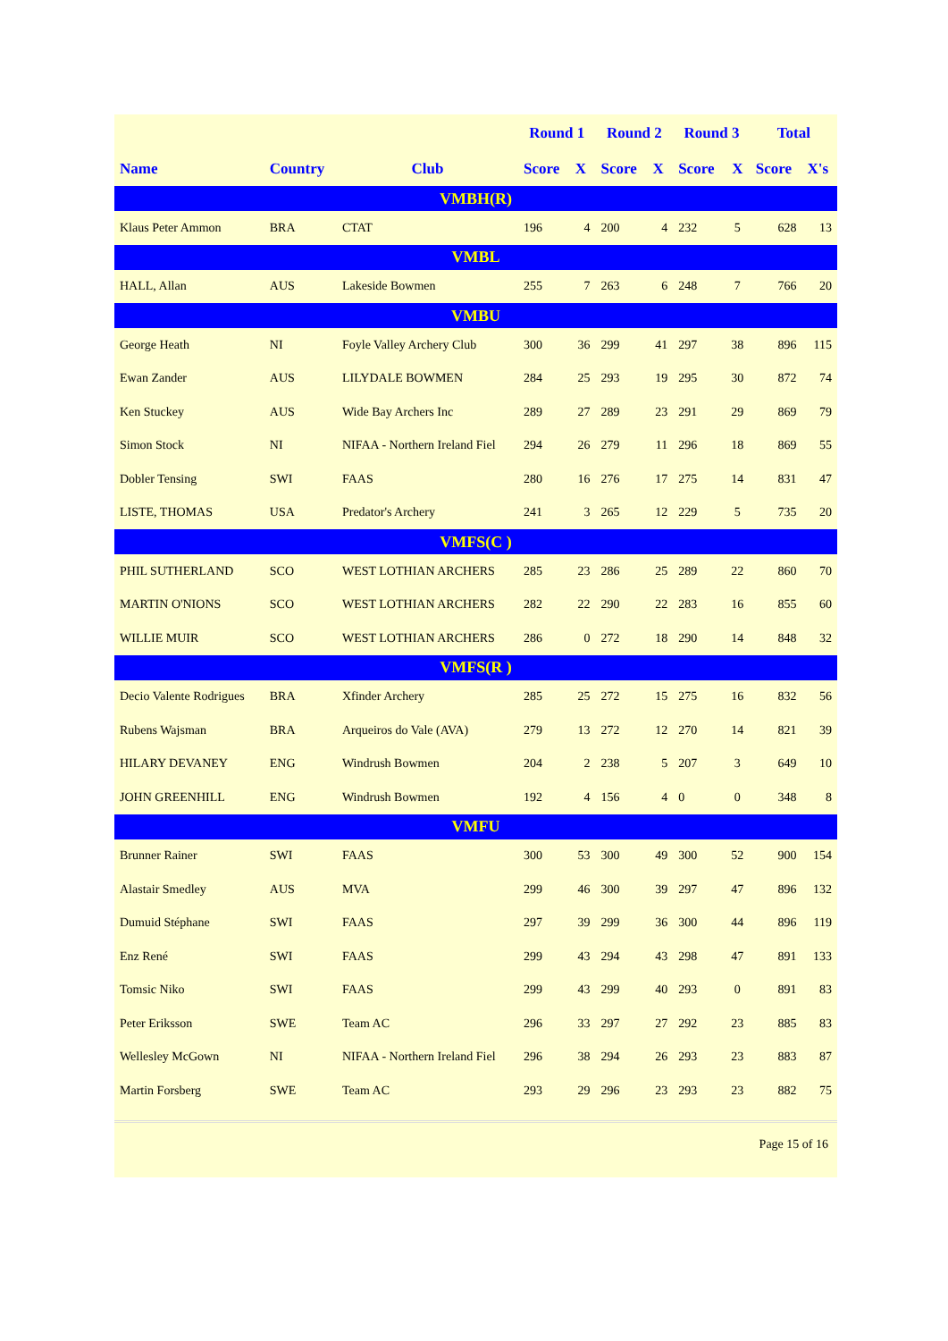| | | | Round 1 | | Round 2 | | Round 3 | | Total | |
| --- | --- | --- | --- | --- | --- | --- | --- | --- | --- | --- |
| Name | Country | Club | Score | X | Score | X | Score | X | Score | X's |
| VMBH(R) | | | | | | | | | | |
| Klaus Peter Ammon | BRA | CTAT | 196 | 4 | 200 | 4 | 232 | 5 | 628 | 13 |
| VMBL | | | | | | | | | | |
| HALL, Allan | AUS | Lakeside Bowmen | 255 | 7 | 263 | 6 | 248 | 7 | 766 | 20 |
| VMBU | | | | | | | | | | |
| George Heath | NI | Foyle Valley Archery Club | 300 | 36 | 299 | 41 | 297 | 38 | 896 | 115 |
| Ewan Zander | AUS | LILYDALE BOWMEN | 284 | 25 | 293 | 19 | 295 | 30 | 872 | 74 |
| Ken Stuckey | AUS | Wide Bay Archers Inc | 289 | 27 | 289 | 23 | 291 | 29 | 869 | 79 |
| Simon Stock | NI | NIFAA - Northern Ireland Fiel | 294 | 26 | 279 | 11 | 296 | 18 | 869 | 55 |
| Dobler Tensing | SWI | FAAS | 280 | 16 | 276 | 17 | 275 | 14 | 831 | 47 |
| LISTE, THOMAS | USA | Predator's Archery | 241 | 3 | 265 | 12 | 229 | 5 | 735 | 20 |
| VMFS(C ) | | | | | | | | | | |
| PHIL SUTHERLAND | SCO | WEST LOTHIAN ARCHERS | 285 | 23 | 286 | 25 | 289 | 22 | 860 | 70 |
| MARTIN O'NIONS | SCO | WEST LOTHIAN ARCHERS | 282 | 22 | 290 | 22 | 283 | 16 | 855 | 60 |
| WILLIE MUIR | SCO | WEST LOTHIAN ARCHERS | 286 | 0 | 272 | 18 | 290 | 14 | 848 | 32 |
| VMFS(R ) | | | | | | | | | | |
| Decio Valente Rodrigues | BRA | Xfinder Archery | 285 | 25 | 272 | 15 | 275 | 16 | 832 | 56 |
| Rubens Wajsman | BRA | Arqueiros do Vale (AVA) | 279 | 13 | 272 | 12 | 270 | 14 | 821 | 39 |
| HILARY DEVANEY | ENG | Windrush Bowmen | 204 | 2 | 238 | 5 | 207 | 3 | 649 | 10 |
| JOHN GREENHILL | ENG | Windrush Bowmen | 192 | 4 | 156 | 4 | 0 | 0 | 348 | 8 |
| VMFU | | | | | | | | | | |
| Brunner Rainer | SWI | FAAS | 300 | 53 | 300 | 49 | 300 | 52 | 900 | 154 |
| Alastair Smedley | AUS | MVA | 299 | 46 | 300 | 39 | 297 | 47 | 896 | 132 |
| Dumuid Stéphane | SWI | FAAS | 297 | 39 | 299 | 36 | 300 | 44 | 896 | 119 |
| Enz René | SWI | FAAS | 299 | 43 | 294 | 43 | 298 | 47 | 891 | 133 |
| Tomsic Niko | SWI | FAAS | 299 | 43 | 299 | 40 | 293 | 0 | 891 | 83 |
| Peter Eriksson | SWE | Team AC | 296 | 33 | 297 | 27 | 292 | 23 | 885 | 83 |
| Wellesley McGown | NI | NIFAA - Northern Ireland Fiel | 296 | 38 | 294 | 26 | 293 | 23 | 883 | 87 |
| Martin Forsberg | SWE | Team AC | 293 | 29 | 296 | 23 | 293 | 23 | 882 | 75 |
Page 15 of 16